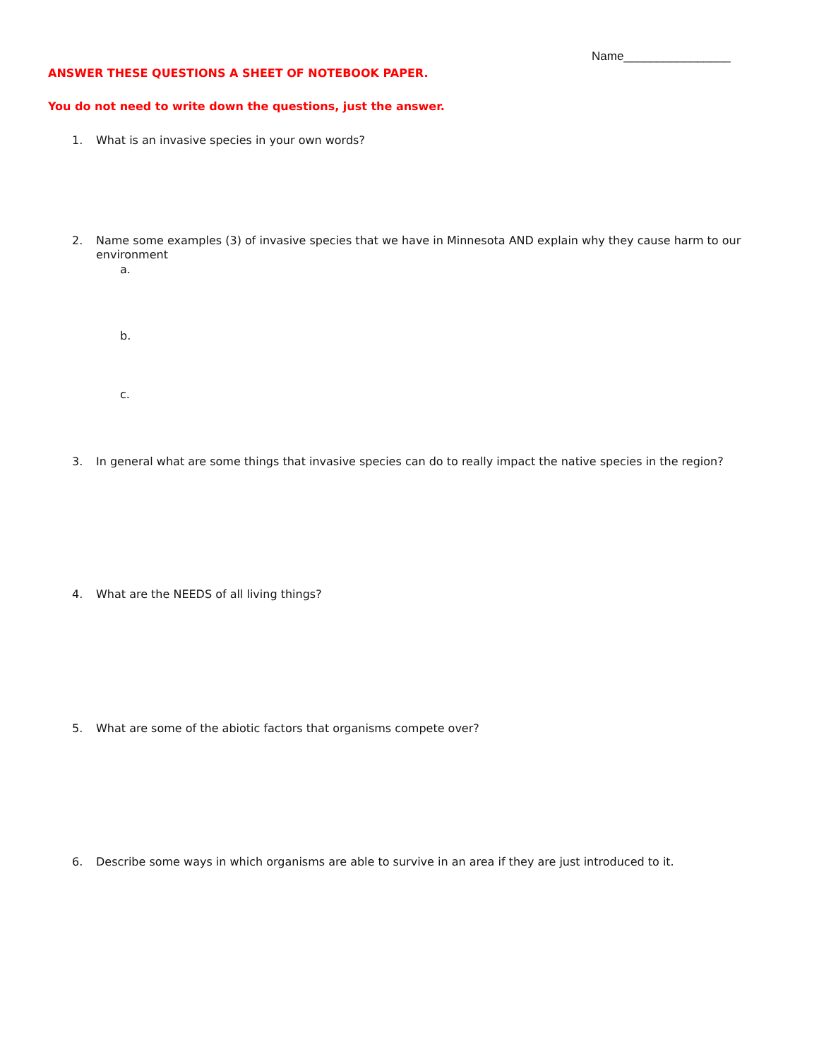Name________________
ANSWER THESE QUESTIONS A SHEET OF NOTEBOOK PAPER.
You do not need to write down the questions, just the answer.
1. What is an invasive species in your own words?
2. Name some examples (3) of invasive species that we have in Minnesota AND explain why they cause harm to our environment
a.
b.
c.
3. In general what are some things that invasive species can do to really impact the native species in the region?
4. What are the NEEDS of all living things?
5. What are some of the abiotic factors that organisms compete over?
6. Describe some ways in which organisms are able to survive in an area if they are just introduced to it.